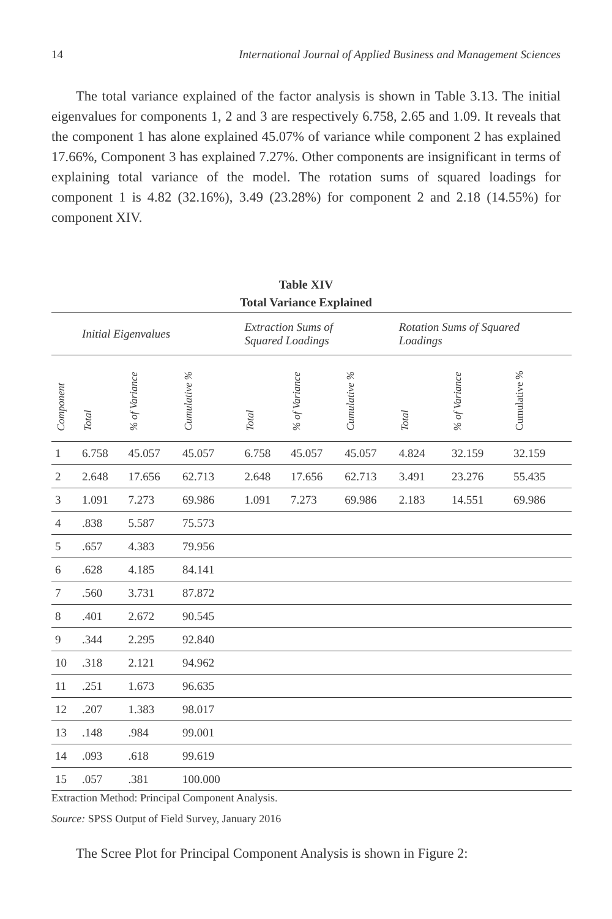14 International Journal of Applied Business and Management Sciences
The total variance explained of the factor analysis is shown in Table 3.13. The initial eigenvalues for components 1, 2 and 3 are respectively 6.758, 2.65 and 1.09. It reveals that the component 1 has alone explained 45.07% of variance while component 2 has explained 17.66%, Component 3 has explained 7.27%. Other components are insignificant in terms of explaining total variance of the model. The rotation sums of squared loadings for component 1 is 4.82 (32.16%), 3.49 (23.28%) for component 2 and 2.18 (14.55%) for component XIV.
Table XIV
Total Variance Explained
| | Initial Eigenvalues | | | Extraction Sums of Squared Loadings | | | Rotation Sums of Squared Loadings | | |
| --- | --- | --- | --- | --- | --- | --- | --- | --- | --- |
| Component | Total | % of Variance | Cumulative % | Total | % of Variance | Cumulative % | Total | % of Variance | Cumulative % |
| 1 | 6.758 | 45.057 | 45.057 | 6.758 | 45.057 | 45.057 | 4.824 | 32.159 | 32.159 |
| 2 | 2.648 | 17.656 | 62.713 | 2.648 | 17.656 | 62.713 | 3.491 | 23.276 | 55.435 |
| 3 | 1.091 | 7.273 | 69.986 | 1.091 | 7.273 | 69.986 | 2.183 | 14.551 | 69.986 |
| 4 | .838 | 5.587 | 75.573 | | | | | | |
| 5 | .657 | 4.383 | 79.956 | | | | | | |
| 6 | .628 | 4.185 | 84.141 | | | | | | |
| 7 | .560 | 3.731 | 87.872 | | | | | | |
| 8 | .401 | 2.672 | 90.545 | | | | | | |
| 9 | .344 | 2.295 | 92.840 | | | | | | |
| 10 | .318 | 2.121 | 94.962 | | | | | | |
| 11 | .251 | 1.673 | 96.635 | | | | | | |
| 12 | .207 | 1.383 | 98.017 | | | | | | |
| 13 | .148 | .984 | 99.001 | | | | | | |
| 14 | .093 | .618 | 99.619 | | | | | | |
| 15 | .057 | .381 | 100.000 | | | | | | |
Extraction Method: Principal Component Analysis.
Source: SPSS Output of Field Survey, January 2016
The Scree Plot for Principal Component Analysis is shown in Figure 2: